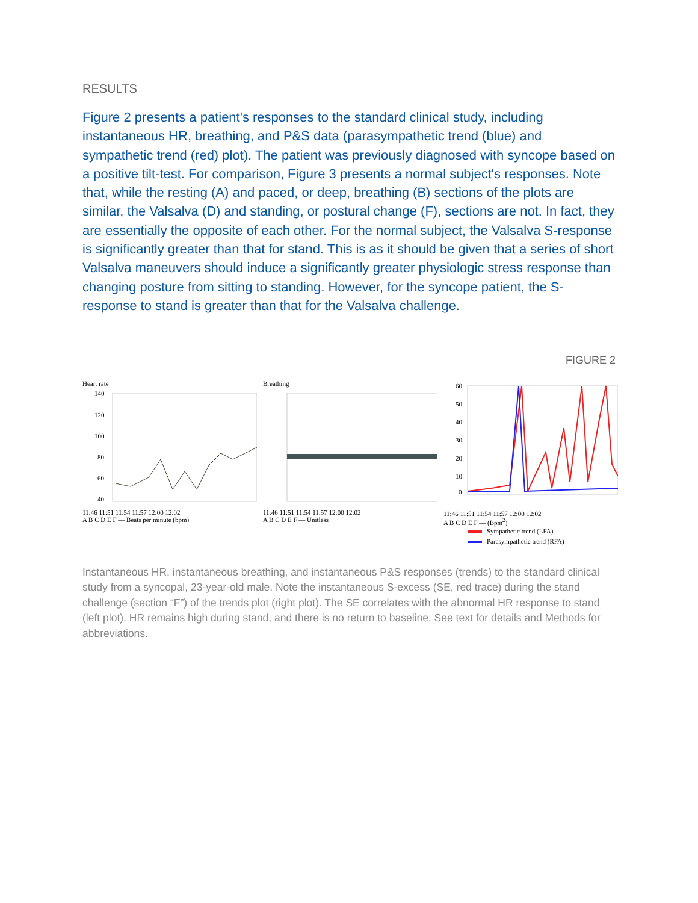RESULTS
Figure 2 presents a patient's responses to the standard clinical study, including instantaneous HR, breathing, and P&S data (parasympathetic trend (blue) and sympathetic trend (red) plot). The patient was previously diagnosed with syncope based on a positive tilt-test. For comparison, Figure 3 presents a normal subject's responses. Note that, while the resting (A) and paced, or deep, breathing (B) sections of the plots are similar, the Valsalva (D) and standing, or postural change (F), sections are not. In fact, they are essentially the opposite of each other. For the normal subject, the Valsalva S-response is significantly greater than that for stand. This is as it should be given that a series of short Valsalva maneuvers should induce a significantly greater physiologic stress response than changing posture from sitting to standing. However, for the syncope patient, the S-response to stand is greater than that for the Valsalva challenge.
FIGURE 2
Heart rate
140
120
100
80
60
40
11:46 11:51 11:54 11:57 12:00 12:02
A B C D E F — Beats per minute (bpm)
Breathing
11:46 11:51 11:54 11:57 12:00 12:02
A B C D E F — Unitless
60
50
40
30
20
10
0
11:46 11:51 11:54 11:57 12:00 12:02
A B C D E F — (Bpm<sup>2</sup>)
Sympathetic trend (LFA)
Parasympathetic trend (RFA)
Instantaneous HR, instantaneous breathing, and instantaneous P&S responses (trends) to the standard clinical study from a syncopal, 23-year-old male. Note the instantaneous S-excess (SE, red trace) during the stand challenge (section “F”) of the trends plot (right plot). The SE correlates with the abnormal HR response to stand (left plot). HR remains high during stand, and there is no return to baseline. See text for details and Methods for abbreviations.